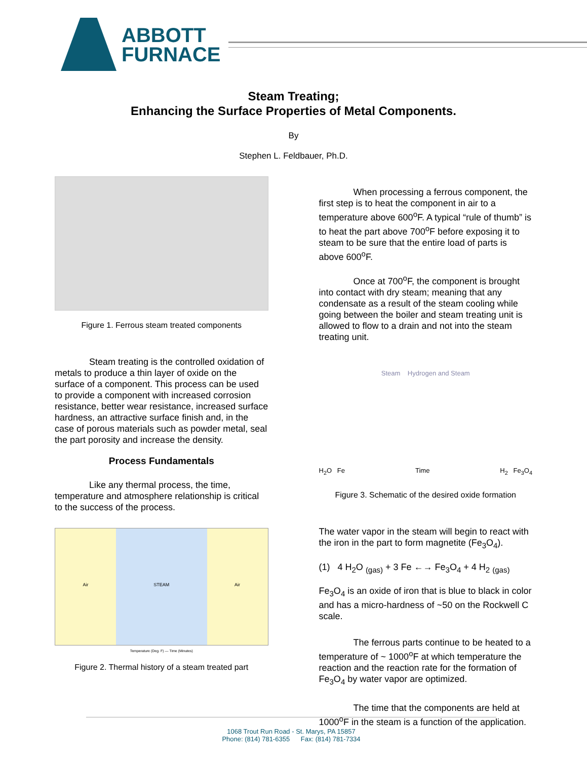ABBOTT
FURNACE
Steam Treating;
Enhancing the Surface Properties of Metal Components.
By
Stephen L. Feldbauer, Ph.D.
Figure 1. Ferrous steam treated components
Steam treating is the controlled oxidation of metals to produce a thin layer of oxide on the surface of a component. This process can be used to provide a component with increased corrosion resistance, better wear resistance, increased surface hardness, an attractive surface finish and, in the case of porous materials such as powder metal, seal the part porosity and increase the density.
Process Fundamentals
Like any thermal process, the time, temperature and atmosphere relationship is critical to the success of the process.
Air STEAM Air
Temperature (Deg. F) — Time (Minutes)
Figure 2. Thermal history of a steam treated part
When processing a ferrous component, the first step is to heat the component in air to a temperature above 600<sup>o</sup>F. A typical “rule of thumb” is to heat the part above 700<sup>o</sup>F before exposing it to steam to be sure that the entire load of parts is above 600<sup>o</sup>F.
Once at 700<sup>o</sup>F, the component is brought into contact with dry steam; meaning that any condensate as a result of the steam cooling while going between the boiler and steam treating unit is allowed to flow to a drain and not into the steam treating unit.
Steam Hydrogen and Steam
H<sub>2</sub>O Fe Time H<sub>2</sub> Fe<sub>3</sub>O<sub>4</sub>
Figure 3. Schematic of the desired oxide formation
The water vapor in the steam will begin to react with the iron in the part to form magnetite (Fe<sub>3</sub>O<sub>4</sub>).
(1) 4 H<sub>2</sub>O <sub>(gas)</sub> + 3 Fe ←→ Fe<sub>3</sub>O<sub>4</sub> + 4 H<sub>2</sub> <sub>(gas)</sub>
Fe<sub>3</sub>O<sub>4</sub> is an oxide of iron that is blue to black in color and has a micro-hardness of ~50 on the Rockwell C scale.
The ferrous parts continue to be heated to a temperature of ~ 1000<sup>o</sup>F at which temperature the reaction and the reaction rate for the formation of Fe<sub>3</sub>O<sub>4</sub> by water vapor are optimized.
The time that the components are held at 1000<sup>o</sup>F in the steam is a function of the application.
1068 Trout Run Road - St. Marys, PA 15857
Phone: (814) 781-6355 Fax: (814) 781-7334